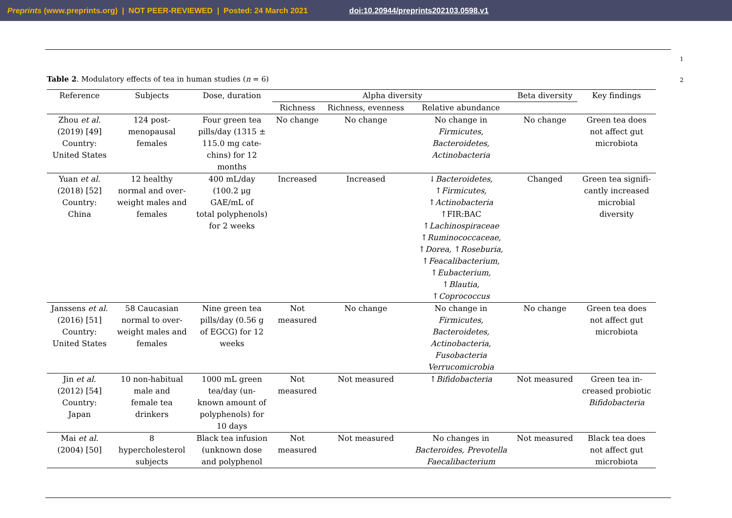Preprints (www.preprints.org) | NOT PEER-REVIEWED | Posted: 24 March 2021 doi:10.20944/preprints202103.0598.v1
1
Table 2. Modulatory effects of tea in human studies (n = 6)
2
| Reference | Subjects | Dose, duration | Alpha diversity | | | Beta diversity | Key findings |
| --- | --- | --- | --- | --- | --- | --- | --- |
| | | | Richness | Richness, evenness | Relative abundance | | |
| Zhou et al. (2019) [49] Country: United States | 124 post- menopausal females | Four green tea pills/day (1315 ± 115.0 mg cate- chins) for 12 months | No change | No change | No change in Firmicutes, Bacteroidetes, Actinobacteria | No change | Green tea does not affect gut microbiota |
| Yuan et al. (2018) [52] Country: China | 12 healthy normal and over- weight males and females | 400 mL/day (100.2 μg GAE/mL of total polyphenols) for 2 weeks | Increased | Increased | ↓ Bacteroidetes, ↑ Firmicutes, ↑ Actinobacteria ↑FIR:BAC ↑ Lachinospiraceae ↑ Ruminococcaceae, ↑ Dorea, ↑ Roseburia, ↑ Feacalibacterium, ↑ Eubacterium, ↑ Blautia, ↑ Coprococcus | Changed | Green tea signifi- cantly increased microbial diversity |
| Janssens et al. (2016) [51] Country: United States | 58 Caucasian normal to over- weight males and females | Nine green tea pills/day (0.56 g of EGCG) for 12 weeks | Not measured | No change | No change in Firmicutes, Bacteroidetes, Actinobacteria, Fusobacteria Verrucomicrobia | No change | Green tea does not affect gut microbiota |
| Jin et al. (2012) [54] Country: Japan | 10 non-habitual male and female tea drinkers | 1000 mL green tea/day (un- known amount of polyphenols) for 10 days | Not measured | Not measured | ↑ Bifidobacteria | Not measured | Green tea in- creased probiotic Bifidobacteria |
| Mai et al. (2004) [50] | 8 hypercholesterol subjects | Black tea infusion (unknown dose and polyphenol | Not measured | Not measured | No changes in Bacteroides, Prevotella Faecalibacterium | Not measured | Black tea does not affect gut microbiota |